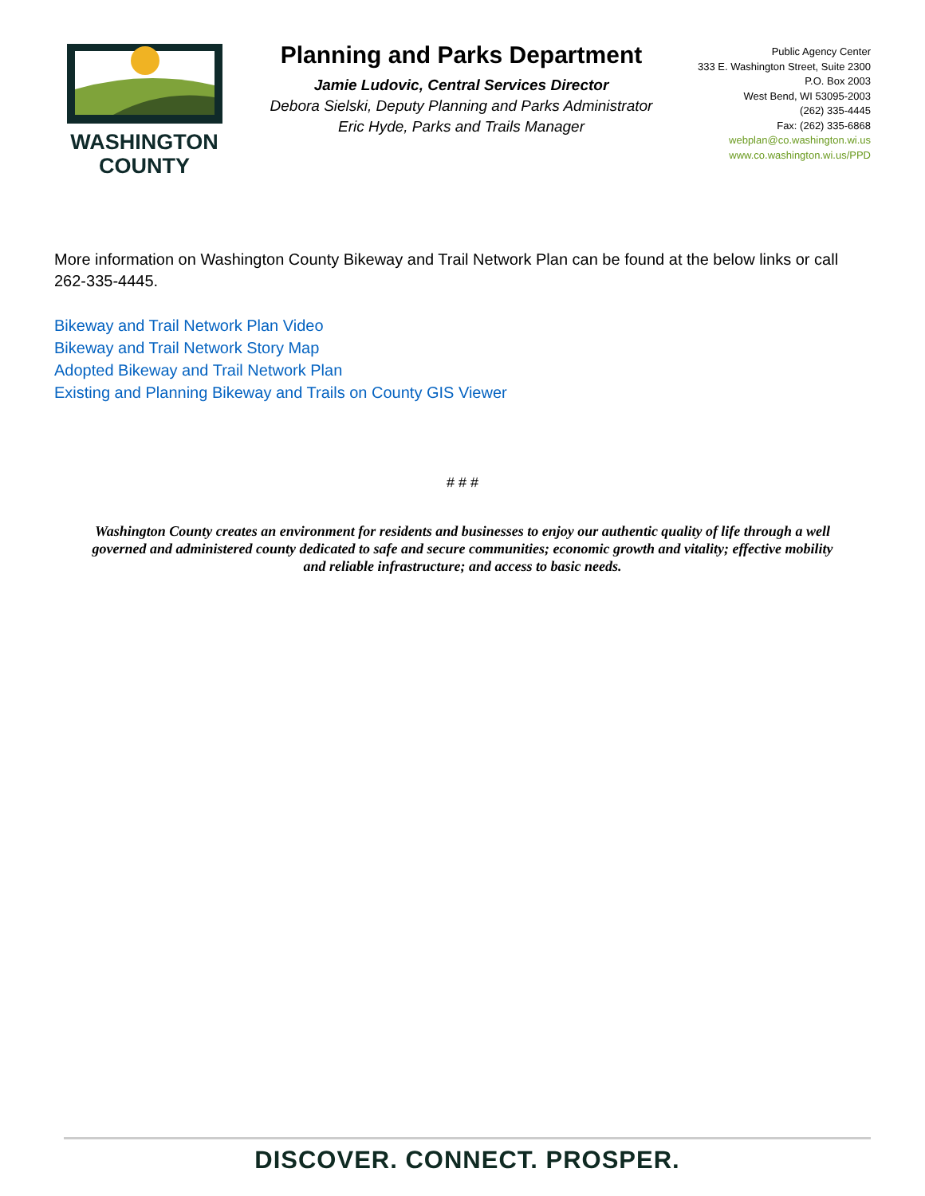WASHINGTON
COUNTY
Planning and Parks Department
Jamie Ludovic, Central Services Director
Debora Sielski, Deputy Planning and Parks Administrator
Eric Hyde, Parks and Trails Manager
Public Agency Center
333 E. Washington Street, Suite 2300
P.O. Box 2003
West Bend, WI 53095-2003
(262) 335-4445
Fax: (262) 335-6868
webplan@co.washington.wi.us
www.co.washington.wi.us/PPD
More information on Washington County Bikeway and Trail Network Plan can be found at the below links or call 262-335-4445.
Bikeway and Trail Network Plan Video
Bikeway and Trail Network Story Map
Adopted Bikeway and Trail Network Plan
Existing and Planning Bikeway and Trails on County GIS Viewer
# # #
Washington County creates an environment for residents and businesses to enjoy our authentic quality of life through a well governed and administered county dedicated to safe and secure communities; economic growth and vitality; effective mobility and reliable infrastructure; and access to basic needs.
DISCOVER. CONNECT. PROSPER.